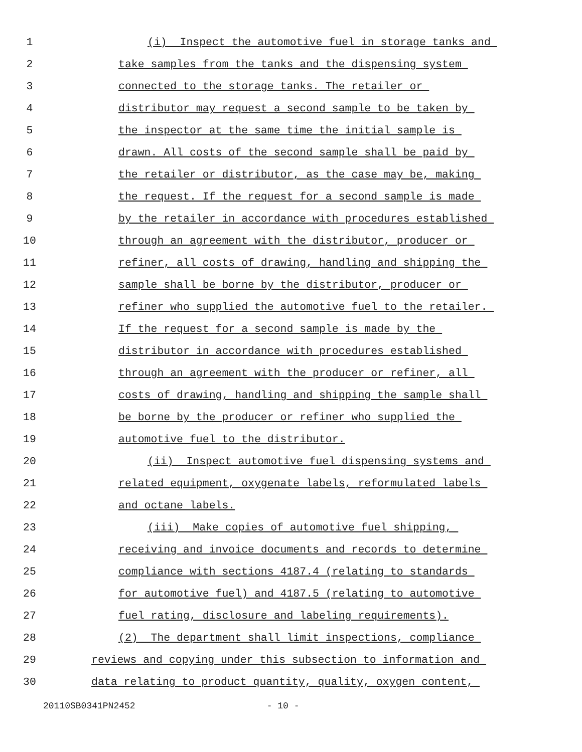1 (i) Inspect the automotive fuel in storage tanks and
2 take samples from the tanks and the dispensing system
3 connected to the storage tanks. The retailer or
4 distributor may request a second sample to be taken by
5 the inspector at the same time the initial sample is
6 drawn. All costs of the second sample shall be paid by
7 the retailer or distributor, as the case may be, making
8 the request. If the request for a second sample is made
9 by the retailer in accordance with procedures established
10 through an agreement with the distributor, producer or
11 refiner, all costs of drawing, handling and shipping the
12 sample shall be borne by the distributor, producer or
13 refiner who supplied the automotive fuel to the retailer.
14 If the request for a second sample is made by the
15 distributor in accordance with procedures established
16 through an agreement with the producer or refiner, all
17 costs of drawing, handling and shipping the sample shall
18 be borne by the producer or refiner who supplied the
19 automotive fuel to the distributor.
20 (ii) Inspect automotive fuel dispensing systems and
21 related equipment, oxygenate labels, reformulated labels
22 and octane labels.
23 (iii) Make copies of automotive fuel shipping,
24 receiving and invoice documents and records to determine
25 compliance with sections 4187.4 (relating to standards
26 for automotive fuel) and 4187.5 (relating to automotive
27 fuel rating, disclosure and labeling requirements).
28 (2) The department shall limit inspections, compliance
29 reviews and copying under this subsection to information and
30 data relating to product quantity, quality, oxygen content,
20110SB0341PN2452 - 10 -